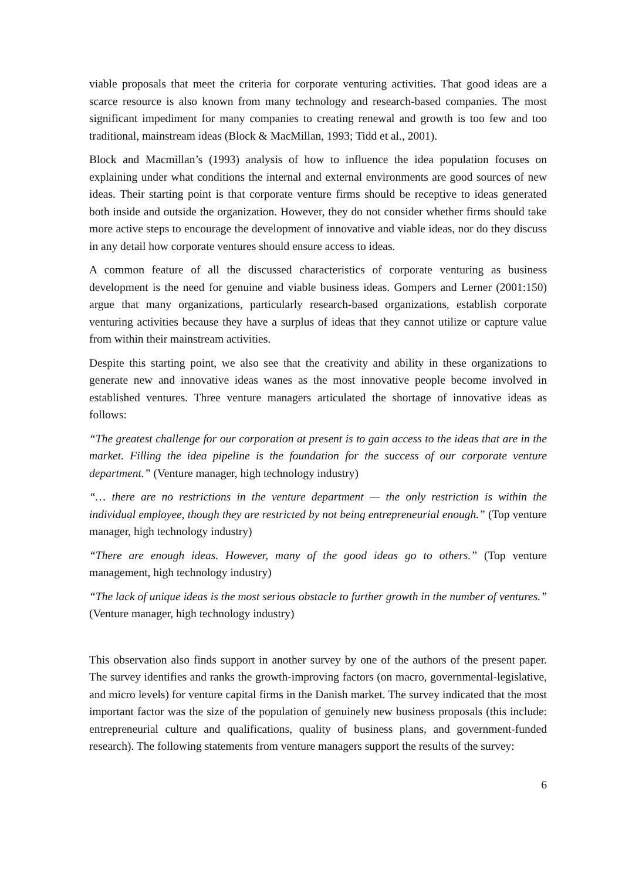viable proposals that meet the criteria for corporate venturing activities. That good ideas are a scarce resource is also known from many technology and research-based companies. The most significant impediment for many companies to creating renewal and growth is too few and too traditional, mainstream ideas (Block & MacMillan, 1993; Tidd et al., 2001).
Block and Macmillan’s (1993) analysis of how to influence the idea population focuses on explaining under what conditions the internal and external environments are good sources of new ideas. Their starting point is that corporate venture firms should be receptive to ideas generated both inside and outside the organization. However, they do not consider whether firms should take more active steps to encourage the development of innovative and viable ideas, nor do they discuss in any detail how corporate ventures should ensure access to ideas.
A common feature of all the discussed characteristics of corporate venturing as business development is the need for genuine and viable business ideas. Gompers and Lerner (2001:150) argue that many organizations, particularly research-based organizations, establish corporate venturing activities because they have a surplus of ideas that they cannot utilize or capture value from within their mainstream activities.
Despite this starting point, we also see that the creativity and ability in these organizations to generate new and innovative ideas wanes as the most innovative people become involved in established ventures. Three venture managers articulated the shortage of innovative ideas as follows:
“The greatest challenge for our corporation at present is to gain access to the ideas that are in the market. Filling the idea pipeline is the foundation for the success of our corporate venture department.” (Venture manager, high technology industry)
“… there are no restrictions in the venture department — the only restriction is within the individual employee, though they are restricted by not being entrepreneurial enough.” (Top venture manager, high technology industry)
“There are enough ideas. However, many of the good ideas go to others.” (Top venture management, high technology industry)
“The lack of unique ideas is the most serious obstacle to further growth in the number of ventures.” (Venture manager, high technology industry)
This observation also finds support in another survey by one of the authors of the present paper. The survey identifies and ranks the growth-improving factors (on macro, governmental-legislative, and micro levels) for venture capital firms in the Danish market. The survey indicated that the most important factor was the size of the population of genuinely new business proposals (this include: entrepreneurial culture and qualifications, quality of business plans, and government-funded research). The following statements from venture managers support the results of the survey:
6